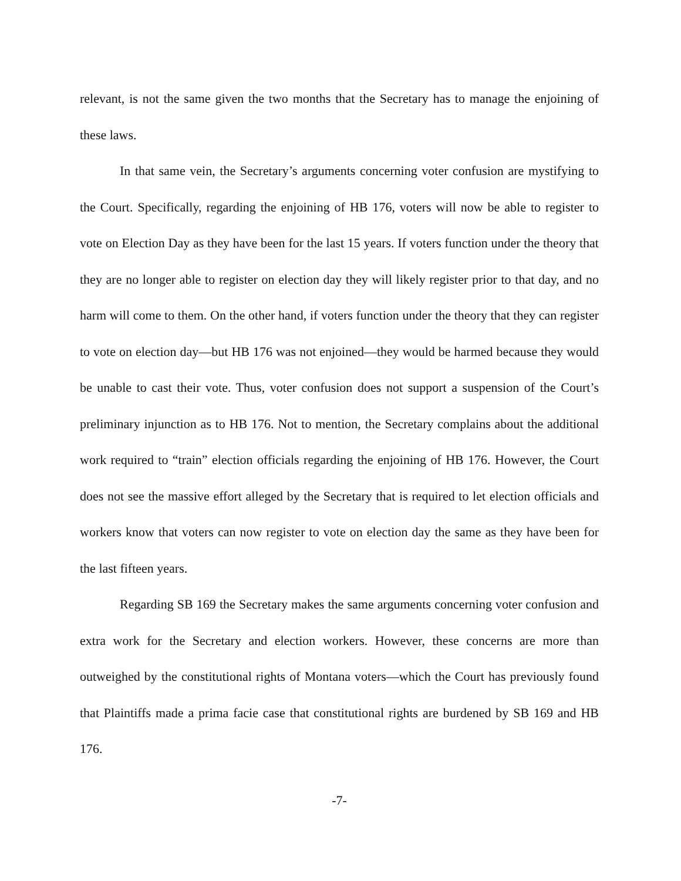relevant, is not the same given the two months that the Secretary has to manage the enjoining of these laws.
In that same vein, the Secretary’s arguments concerning voter confusion are mystifying to the Court. Specifically, regarding the enjoining of HB 176, voters will now be able to register to vote on Election Day as they have been for the last 15 years. If voters function under the theory that they are no longer able to register on election day they will likely register prior to that day, and no harm will come to them. On the other hand, if voters function under the theory that they can register to vote on election day—but HB 176 was not enjoined—they would be harmed because they would be unable to cast their vote. Thus, voter confusion does not support a suspension of the Court’s preliminary injunction as to HB 176. Not to mention, the Secretary complains about the additional work required to “train” election officials regarding the enjoining of HB 176. However, the Court does not see the massive effort alleged by the Secretary that is required to let election officials and workers know that voters can now register to vote on election day the same as they have been for the last fifteen years.
Regarding SB 169 the Secretary makes the same arguments concerning voter confusion and extra work for the Secretary and election workers. However, these concerns are more than outweighed by the constitutional rights of Montana voters—which the Court has previously found that Plaintiffs made a prima facie case that constitutional rights are burdened by SB 169 and HB 176.
-7-